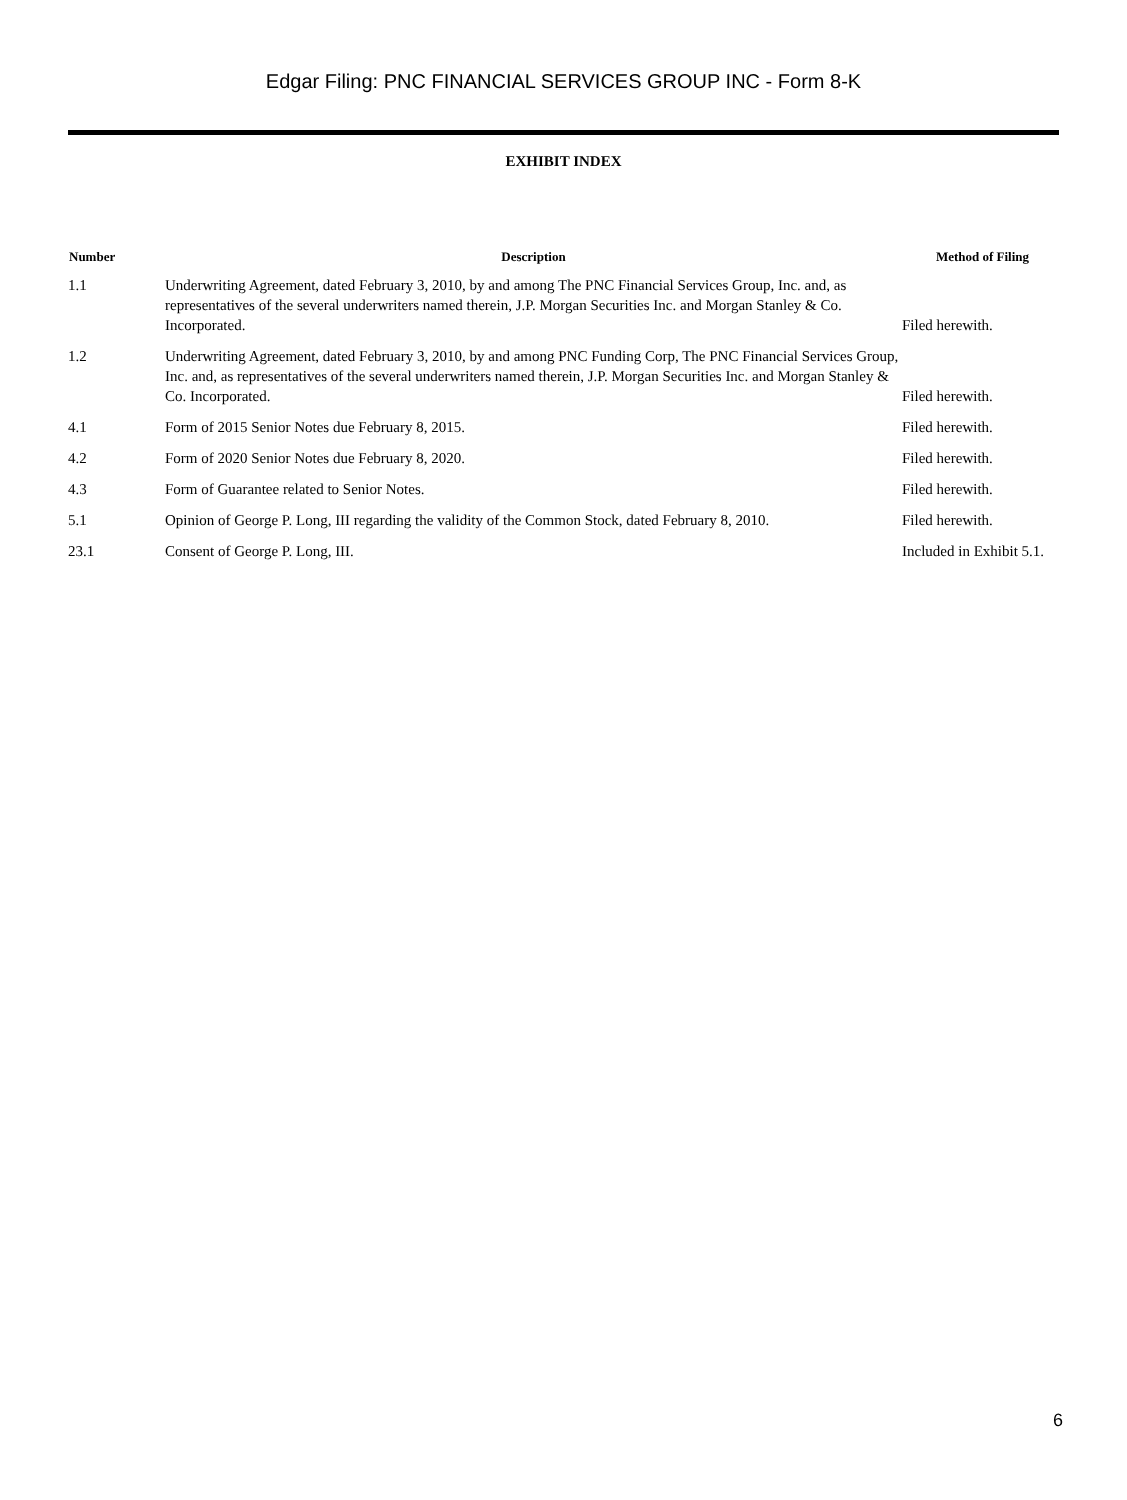Edgar Filing: PNC FINANCIAL SERVICES GROUP INC - Form 8-K
EXHIBIT INDEX
| Number | Description | Method of Filing |
| --- | --- | --- |
| 1.1 | Underwriting Agreement, dated February 3, 2010, by and among The PNC Financial Services Group, Inc. and, as representatives of the several underwriters named therein, J.P. Morgan Securities Inc. and Morgan Stanley & Co. Incorporated. | Filed herewith. |
| 1.2 | Underwriting Agreement, dated February 3, 2010, by and among PNC Funding Corp, The PNC Financial Services Group, Inc. and, as representatives of the several underwriters named therein, J.P. Morgan Securities Inc. and Morgan Stanley & Co. Incorporated. | Filed herewith. |
| 4.1 | Form of 2015 Senior Notes due February 8, 2015. | Filed herewith. |
| 4.2 | Form of 2020 Senior Notes due February 8, 2020. | Filed herewith. |
| 4.3 | Form of Guarantee related to Senior Notes. | Filed herewith. |
| 5.1 | Opinion of George P. Long, III regarding the validity of the Common Stock, dated February 8, 2010. | Filed herewith. |
| 23.1 | Consent of George P. Long, III. | Included in Exhibit 5.1. |
6